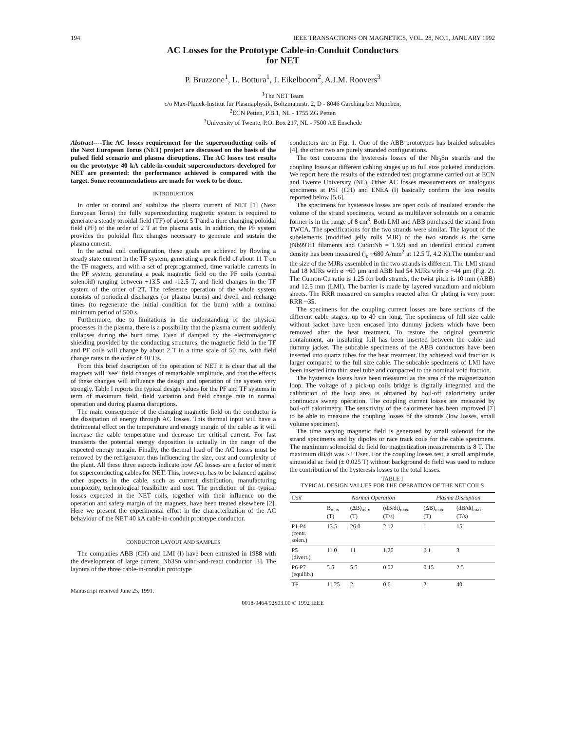194 IEEE TRANSACTIONS ON MAGNETICS, VOL. 28, NO.1, JANUARY 1992
AC Losses for the Prototype Cable-in-Conduit Conductors
for NET
P. Bruzzone<sup>1</sup>, L. Bottura<sup>1</sup>, J. Eikelboom<sup>2</sup>, A.J.M. Roovers<sup>3</sup>
<sup>1</sup> The NET Team
c/o Max-Planck-Institut für Plasmaphysik, Boltzmannstr. 2, D - 8046 Garching bei München,
<sup>2</sup> ECN Petten, P.B.1, NL - 1755 ZG Petten
<sup>3</sup> University of Twente, P.O. Box 217, NL - 7500 AE Enschede
Abstract----The AC losses requirement for the superconducting coils of the Next European Torus (NET) project are discussed on the basis of the pulsed field scenario and plasma disruptions. The AC losses test results on the prototype 40 kA cable-in-conduit superconductors developed for NET are presented: the performance achieved is compared with the target. Some recommendations are made for work to be done.
INTRODUCTION
In order to control and stabilize the plasma current of NET [1] (Next European Torus) the fully superconducting magnetic system is required to generate a steady toroidal field (TF) of about 5 T and a time changing poloidal field (PF) of the order of 2 T at the plasma axis. In addition, the PF system provides the poloidal flux changes necessary to generate and sustain the plasma current.
In the actual coil configuration, these goals are achieved by flowing a steady state current in the TF system, generating a peak field of about 11 T on the TF magnets, and with a set of preprogrammed, time variable currents in the PF system, generating a peak magnetic field on the PF coils (central solenoid) ranging between +13.5 and -12.5 T, and field changes in the TF system of the order of 2T. The reference operation of the whole system consists of periodical discharges (or plasma burns) and dwell and recharge times (to regenerate the initial condition for the burn) with a nominal minimum period of 500 s.
Furthermore, due to limitations in the understanding of the physical processes in the plasma, there is a possibility that the plasma current suddenly collapses during the burn time. Even if damped by the electromagnetic shielding provided by the conducting structures, the magnetic field in the TF and PF coils will change by about 2 T in a time scale of 50 ms, with field change rates in the order of 40 T/s.
From this brief description of the operation of NET it is clear that all the magnets will "see" field changes of remarkable amplitude, and that the effects of these changes will influence the design and operation of the system very strongly. Table I reports the typical design values for the PF and TF systems in term of maximum field, field variation and field change rate in normal operation and during plasma disruptions.
The main consequence of the changing magnetic field on the conductor is the dissipation of energy through AC losses. This thermal input will have a detrimental effect on the temperature and energy margin of the cable as it will increase the cable temperature and decrease the critical current. For fast transients the potential energy deposition is actually in the range of the expected energy margin. Finally, the thermal load of the AC losses must be removed by the refrigerator, thus influencing the size, cost and complexity of the plant. All these three aspects indicate how AC losses are a factor of merit for superconducting cables for NET. This, however, has to be balanced against other aspects in the cable, such as current distribution, manufacturing complexity, technological feasibility and cost. The prediction of the typical losses expected in the NET coils, together with their influence on the operation and safety margin of the magnets, have been treated elsewhere [2]. Here we present the experimental effort in the characterization of the AC behaviour of the NET 40 kA cable-in-conduit prototype conductor.
CONDUCTOR LAYOUT AND SAMPLES
The companies ABB (CH) and LMI (I) have been entrusted in 1988 with the development of large current, Nb3Sn wind-and-react conductor [3]. The layouts of the three cable-in-conduit prototype
Manuscript received June 25, 1991.
conductors are in Fig. 1. One of the ABB prototypes has braided subcables [4], the other two are purely stranded configurations.
The test concerns the hysteresis losses of the Nb<sub>3</sub>Sn strands and the coupling losses at different cabling stages up to full size jacketed conductors. We report here the results of the extended test programme carried out at ECN and Twente University (NL). Other AC losses measurements on analogous specimens at PSI (CH) and ENEA (I) basically confirm the loss results reported below [5,6].
The specimens for hysteresis losses are open coils of insulated strands: the volume of the strand specimens, wound as multilayer solenoids on a ceramic former is in the range of 8 cm<sup>3</sup>. Both LMI and ABB purchased the strand from TWCA. The specifications for the two strands were similar. The layout of the subelements (modified jelly rolls MJR) of the two strands is the same (Nb99Ti1 filaments and CuSn:Nb = 1.92) and an identical critical current density has been measured (j<sub>c</sub> ~680 A/mm<sup>2</sup> at 12.5 T, 4.2 K).The number and the size of the MJRs assembled in the two strands is different. The LMI strand had 18 MJRs with ø ~60 µm and ABB had 54 MJRs with ø ~44 µm (Fig. 2). The Cu:non-Cu ratio is 1.25 for both strands, the twist pitch is 10 mm (ABB) and 12.5 mm (LMI). The barrier is made by layered vanadium and niobium sheets. The RRR measured on samples reacted after Cr plating is very poor: RRR ~35.
The specimens for the coupling current losses are bare sections of the different cable stages, up to 40 cm long. The specimens of full size cable without jacket have been encased into dummy jackets which have been removed after the heat treatment. To restore the original geometric containment, an insulating foil has been inserted between the cable and dummy jacket. The subcable specimens of the ABB conductors have been inserted into quartz tubes for the heat treatment.The achieved void fraction is larger compared to the full size cable. The subcable specimens of LMI have been inserted into thin steel tube and compacted to the nominal void fraction.
The hysteresis losses have been measured as the area of the magnetization loop. The voltage of a pick-up coils bridge is digitally integrated and the calibration of the loop area is obtained by boil-off calorimetry under continuous sweep operation. The coupling current losses are measured by boil-off calorimetry. The sensitivity of the calorimeter has been improved [7] to be able to measure the coupling losses of the strands (low losses, small volume specimen).
The time varying magnetic field is generated by small solenoid for the strand specimens and by dipoles or race track coils for the cable specimens. The maximum solenoidal dc field for magnetization measurements is 8 T. The maximum dB/dt was ~3 T/sec. For the coupling losses test, a small amplitude, sinusoidal ac field (± 0.025 T) without background dc field was used to reduce the contribution of the hysteresis losses to the total losses.
TABLE I
TYPICAL DESIGN VALUES FOR THE OPERATION OF THE NET COILS
| Coil | Normal Operation | | | Plasma Disruption | |
| --- | --- | --- | --- | --- | --- |
| | B<sub>max</sub> (T) | (ΔB)<sub>max</sub> (T) | (dB/dt)<sub>max</sub> (T/s) | (ΔB)<sub>max</sub> (T) | (dB/dt)<sub>max</sub> (T/s) |
| P1-P4 (centr. solen.) | 13.5 | 26.0 | 2.12 | 1 | 15 |
| P5 (divert.) | 11.0 | 11 | 1.26 | 0.1 | 3 |
| P6-P7 (equilib.) | 5.5 | 5.5 | 0.02 | 0.15 | 2.5 |
| TF | 11.25 | 2 | 0.6 | 2 | 40 |
0018-9464/92$03.00 © 1992 IEEE